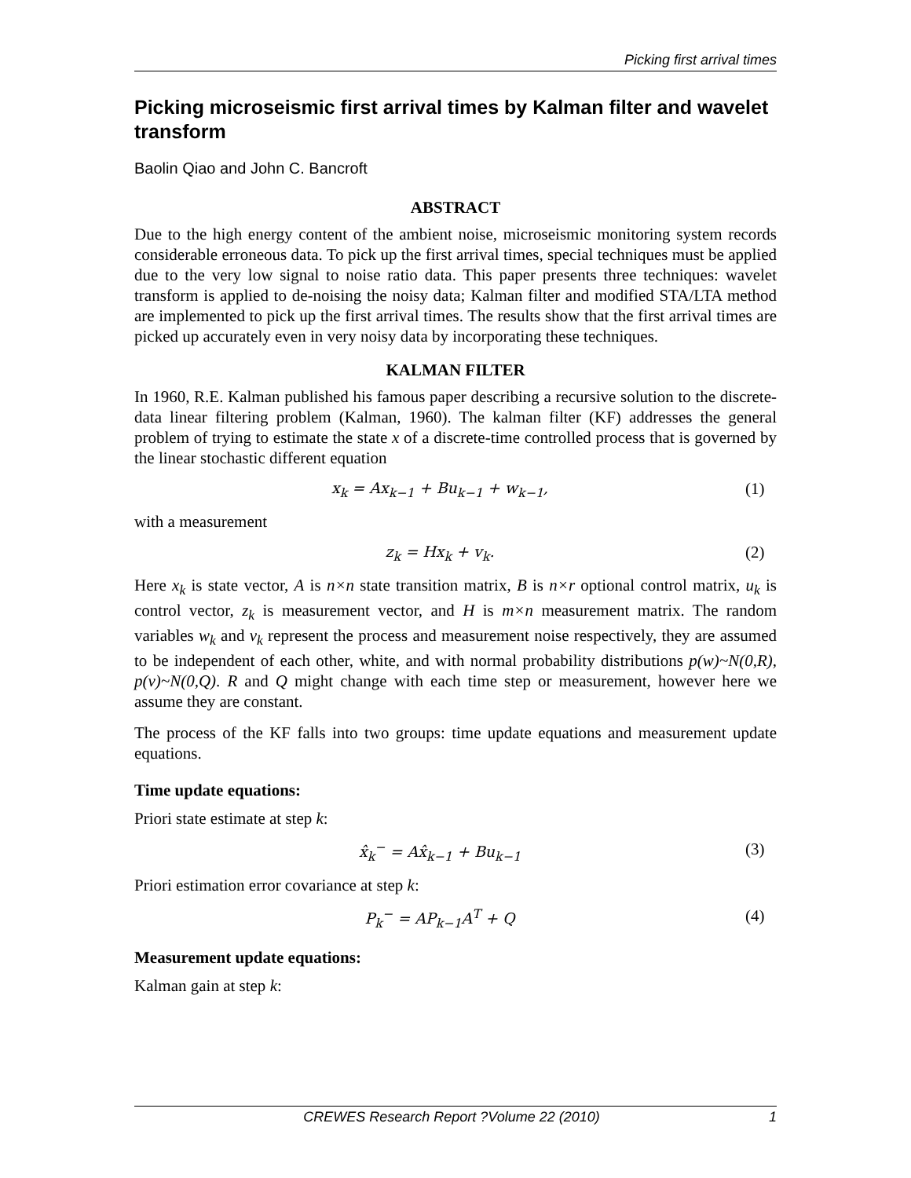Picking first arrival times
Picking microseismic first arrival times by Kalman filter and wavelet transform
Baolin Qiao and John C. Bancroft
ABSTRACT
Due to the high energy content of the ambient noise, microseismic monitoring system records considerable erroneous data. To pick up the first arrival times, special techniques must be applied due to the very low signal to noise ratio data. This paper presents three techniques: wavelet transform is applied to de-noising the noisy data; Kalman filter and modified STA/LTA method are implemented to pick up the first arrival times. The results show that the first arrival times are picked up accurately even in very noisy data by incorporating these techniques.
KALMAN FILTER
In 1960, R.E. Kalman published his famous paper describing a recursive solution to the discrete-data linear filtering problem (Kalman, 1960). The kalman filter (KF) addresses the general problem of trying to estimate the state x of a discrete-time controlled process that is governed by the linear stochastic different equation
x<sub>k</sub> = Ax<sub>k−1</sub> + Bu<sub>k−1</sub> + w<sub>k−1</sub>, (1)
with a measurement
z<sub>k</sub> = Hx<sub>k</sub> + v<sub>k</sub>. (2)
Here x<sub>k</sub> is state vector, A is n×n state transition matrix, B is n×r optional control matrix, u<sub>k</sub> is control vector, z<sub>k</sub> is measurement vector, and H is m×n measurement matrix. The random variables w<sub>k</sub> and v<sub>k</sub> represent the process and measurement noise respectively, they are assumed to be independent of each other, white, and with normal probability distributions p(w)~N(0,R), p(v)~N(0,Q). R and Q might change with each time step or measurement, however here we assume they are constant.
The process of the KF falls into two groups: time update equations and measurement update equations.
Time update equations:
Priori state estimate at step k:
x̂<sub>k</sub><sup>−</sup> = Ax̂<sub>k−1</sub> + Bu<sub>k−1</sub> (3)
Priori estimation error covariance at step k:
P<sub>k</sub><sup>−</sup> = AP<sub>k−1</sub>A<sup>T</sup> + Q (4)
Measurement update equations:
Kalman gain at step k:
CREWES Research Report ?Volume 22 (2010) 1